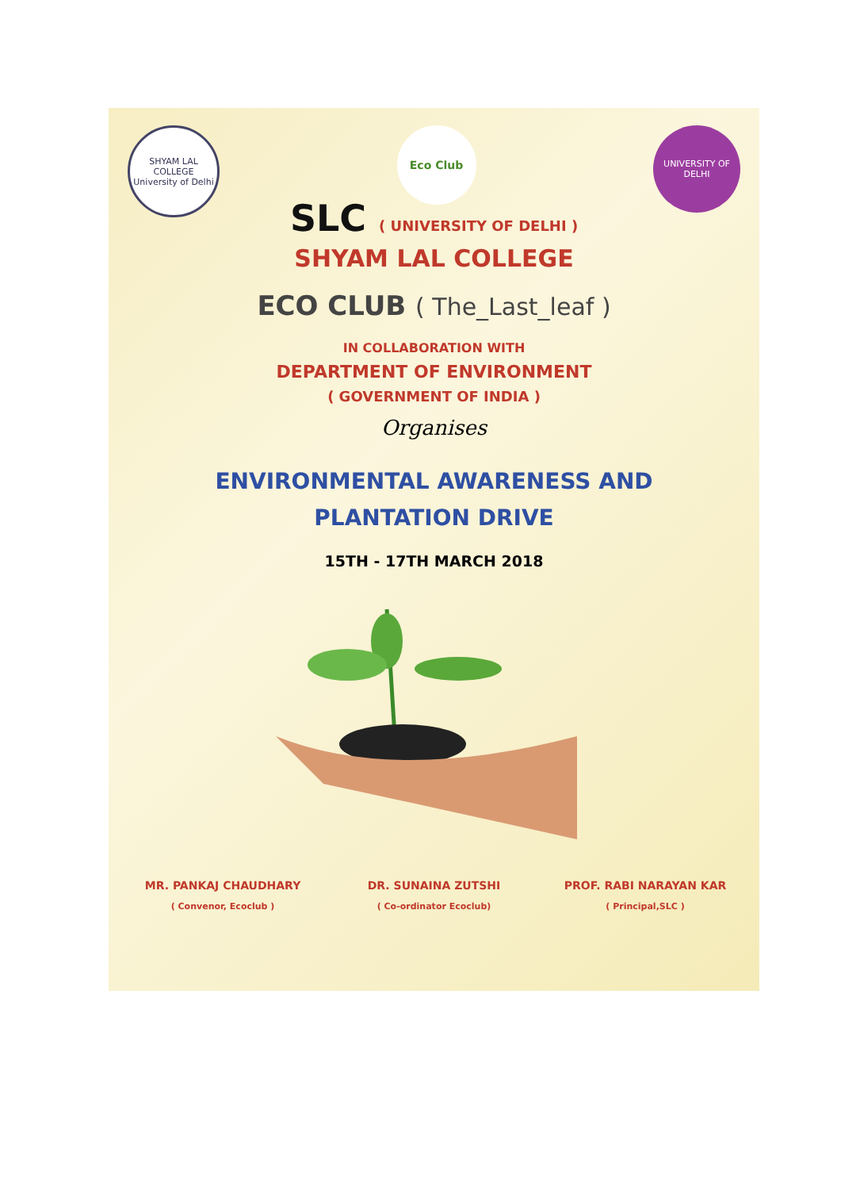SHYAM LAL COLLEGE
University of Delhi
Eco Club
UNIVERSITY OF DELHI
SLC ( UNIVERSITY OF DELHI )
SHYAM LAL COLLEGE
ECO CLUB ( The_Last_leaf )
IN COLLABORATION WITH
DEPARTMENT OF ENVIRONMENT
( GOVERNMENT OF INDIA )
Organises
ENVIRONMENTAL AWARENESS AND
PLANTATION DRIVE
15TH - 17TH MARCH 2018
MR. PANKAJ CHAUDHARY
( Convenor, Ecoclub )
DR. SUNAINA ZUTSHI
( Co-ordinator Ecoclub)
PROF. RABI NARAYAN KAR
( Principal,SLC )